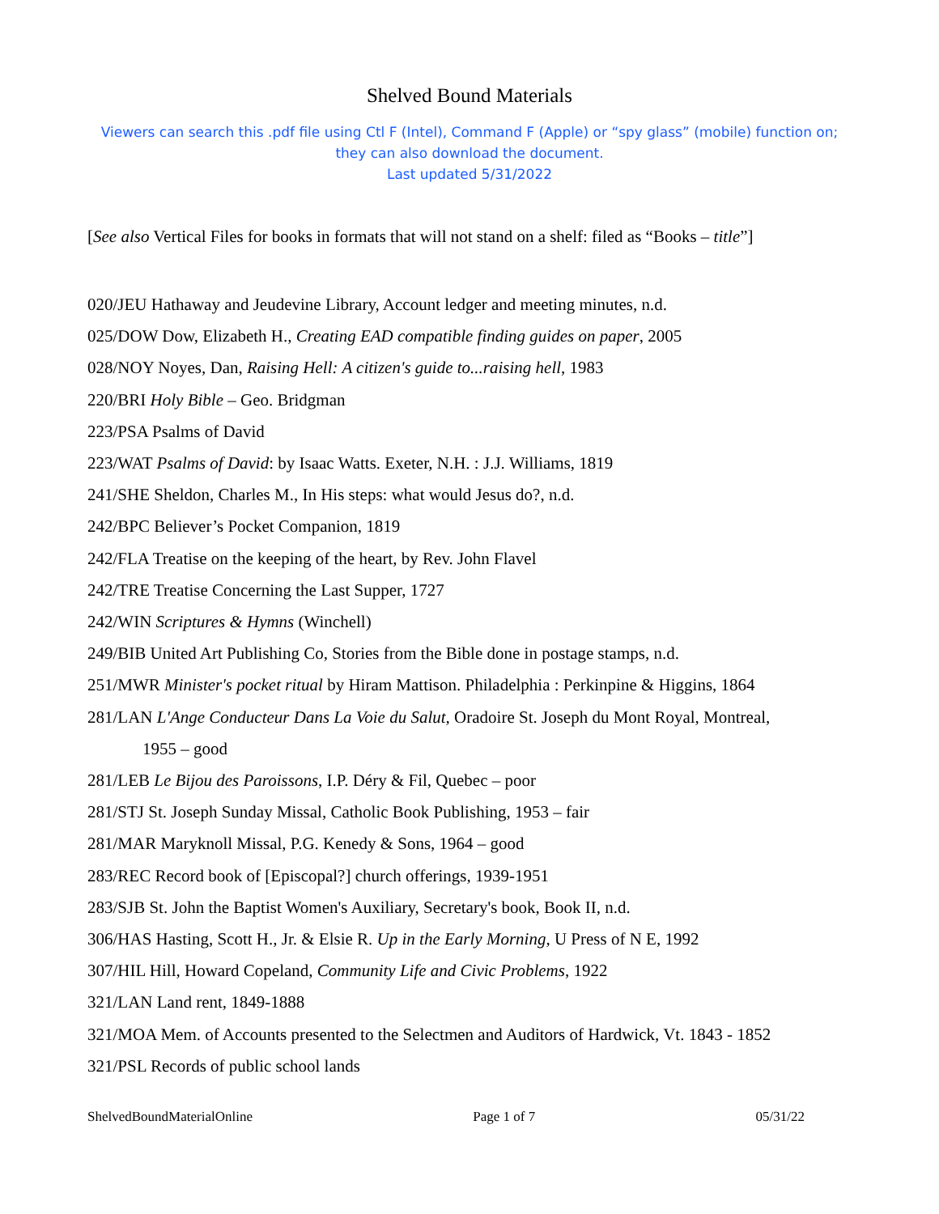Shelved Bound Materials
Viewers can search this .pdf file using Ctl F (Intel), Command F (Apple) or “spy glass” (mobile) function on;
they can also download the document.
Last updated 5/31/2022
[See also Vertical Files for books in formats that will not stand on a shelf: filed as “Books – title”]
020/JEU Hathaway and Jeudevine Library, Account ledger and meeting minutes, n.d.
025/DOW Dow, Elizabeth H., Creating EAD compatible finding guides on paper, 2005
028/NOY Noyes, Dan, Raising Hell: A citizen's guide to...raising hell, 1983
220/BRI Holy Bible – Geo. Bridgman
223/PSA Psalms of David
223/WAT Psalms of David: by Isaac Watts. Exeter, N.H. : J.J. Williams, 1819
241/SHE Sheldon, Charles M., In His steps: what would Jesus do?, n.d.
242/BPC Believer’s Pocket Companion, 1819
242/FLA Treatise on the keeping of the heart, by Rev. John Flavel
242/TRE Treatise Concerning the Last Supper, 1727
242/WIN Scriptures & Hymns (Winchell)
249/BIB United Art Publishing Co, Stories from the Bible done in postage stamps, n.d.
251/MWR Minister's pocket ritual by Hiram Mattison. Philadelphia : Perkinpine & Higgins, 1864
281/LAN L'Ange Conducteur Dans La Voie du Salut, Oradoire St. Joseph du Mont Royal, Montreal,
1955 – good
281/LEB Le Bijou des Paroissons, I.P. Déry & Fil, Quebec – poor
281/STJ St. Joseph Sunday Missal, Catholic Book Publishing, 1953 – fair
281/MAR Maryknoll Missal, P.G. Kenedy & Sons, 1964 – good
283/REC Record book of [Episcopal?] church offerings, 1939-1951
283/SJB St. John the Baptist Women's Auxiliary, Secretary's book, Book II, n.d.
306/HAS Hasting, Scott H., Jr. & Elsie R. Up in the Early Morning, U Press of N E, 1992
307/HIL Hill, Howard Copeland, Community Life and Civic Problems, 1922
321/LAN Land rent, 1849-1888
321/MOA Mem. of Accounts presented to the Selectmen and Auditors of Hardwick, Vt. 1843 - 1852
321/PSL Records of public school lands
ShelvedBoundMaterialOnline Page 1 of 7 05/31/22